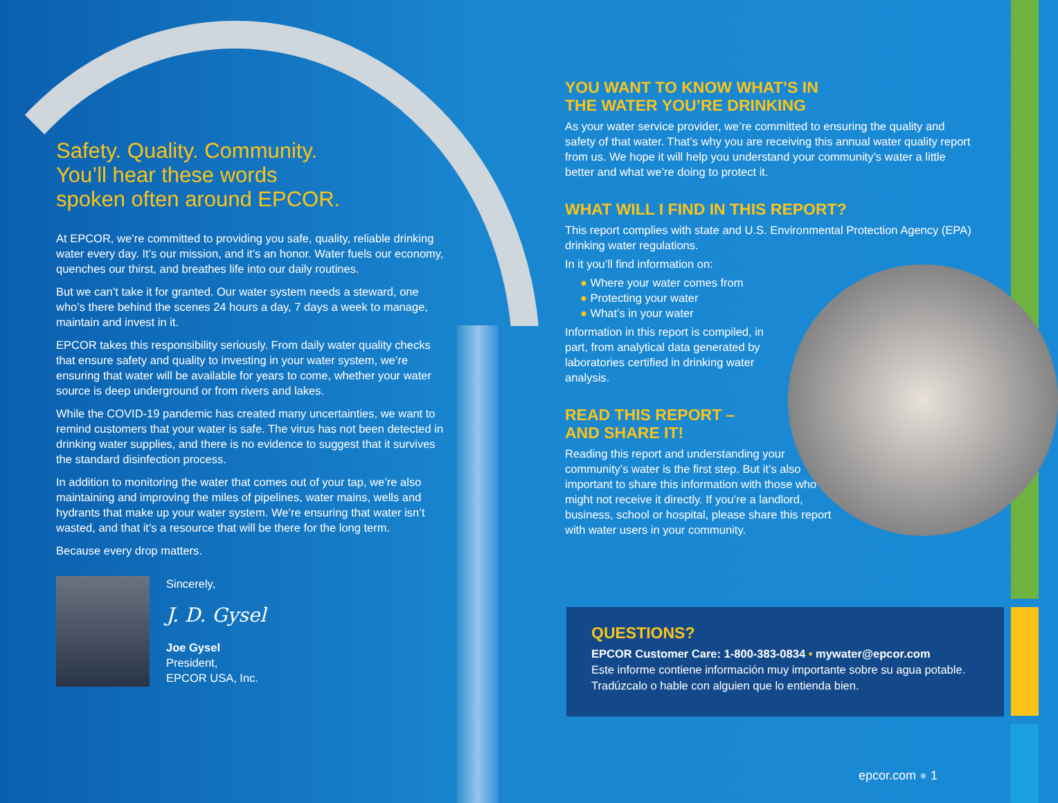Safety. Quality. Community.
You’ll hear these words
spoken often around EPCOR.
At EPCOR, we’re committed to providing you safe, quality, reliable drinking water every day. It’s our mission, and it’s an honor. Water fuels our economy, quenches our thirst, and breathes life into our daily routines.
But we can’t take it for granted. Our water system needs a steward, one who’s there behind the scenes 24 hours a day, 7 days a week to manage, maintain and invest in it.
EPCOR takes this responsibility seriously. From daily water quality checks that ensure safety and quality to investing in your water system, we’re ensuring that water will be available for years to come, whether your water source is deep underground or from rivers and lakes.
While the COVID-19 pandemic has created many uncertainties, we want to remind customers that your water is safe. The virus has not been detected in drinking water supplies, and there is no evidence to suggest that it survives the standard disinfection process.
In addition to monitoring the water that comes out of your tap, we’re also maintaining and improving the miles of pipelines, water mains, wells and hydrants that make up your water system. We’re ensuring that water isn’t wasted, and that it’s a resource that will be there for the long term.
Because every drop matters.
Sincerely,
J. D. Gysel
Joe Gysel
President,
EPCOR USA, Inc.
YOU WANT TO KNOW WHAT’S IN
THE WATER YOU’RE DRINKING
As your water service provider, we’re committed to ensuring the quality and safety of that water. That’s why you are receiving this annual water quality report from us. We hope it will help you understand your community’s water a little better and what we’re doing to protect it.
WHAT WILL I FIND IN THIS REPORT?
This report complies with state and U.S. Environmental Protection Agency (EPA) drinking water regulations.
In it you’ll find information on:
● Where your water comes from
● Protecting your water
● What’s in your water
Information in this report is compiled, in part, from analytical data generated by laboratories certified in drinking water analysis.
READ THIS REPORT –
AND SHARE IT!
Reading this report and understanding your community’s water is the first step. But it’s also important to share this information with those who might not receive it directly. If you’re a landlord, business, school or hospital, please share this report with water users in your community.
QUESTIONS?
EPCOR Customer Care: 1-800-383-0834 • mywater@epcor.com
Este informe contiene información muy importante sobre su agua potable. Tradúzcalo o hable con alguien que lo entienda bien.
epcor.com ● 1